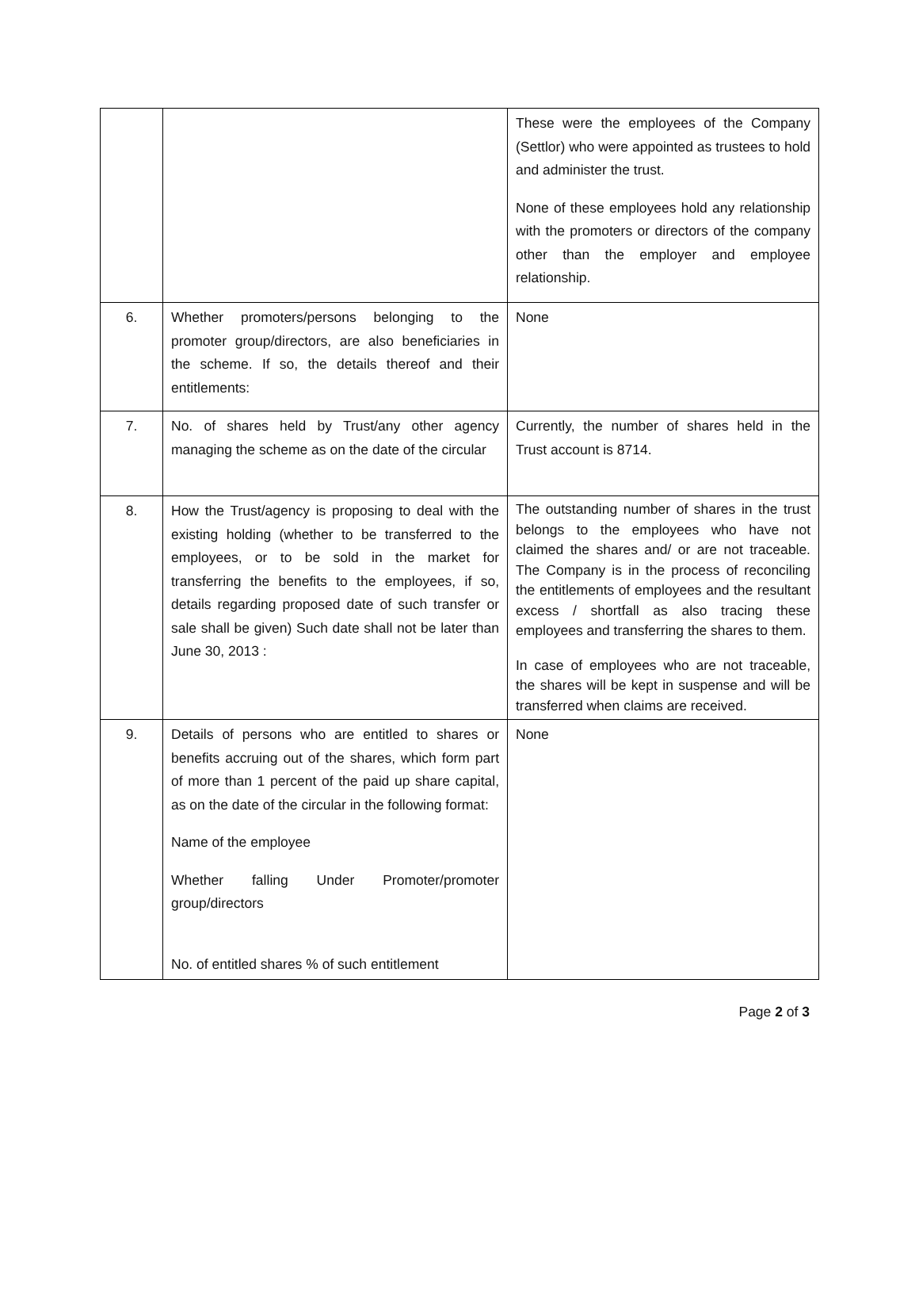| | | These were the employees of the Company (Settlor) who were appointed as trustees to hold and administer the trust. None of these employees hold any relationship with the promoters or directors of the company other than the employer and employee relationship. |
| 6. | Whether promoters/persons belonging to the promoter group/directors, are also beneficiaries in the scheme. If so, the details thereof and their entitlements: | None |
| 7. | No. of shares held by Trust/any other agency managing the scheme as on the date of the circular | Currently, the number of shares held in the Trust account is 8714. |
| 8. | How the Trust/agency is proposing to deal with the existing holding (whether to be transferred to the employees, or to be sold in the market for transferring the benefits to the employees, if so, details regarding proposed date of such transfer or sale shall be given) Such date shall not be later than June 30, 2013 : | The outstanding number of shares in the trust belongs to the employees who have not claimed the shares and/ or are not traceable. The Company is in the process of reconciling the entitlements of employees and the resultant excess / shortfall as also tracing these employees and transferring the shares to them. In case of employees who are not traceable, the shares will be kept in suspense and will be transferred when claims are received. |
| 9. | Details of persons who are entitled to shares or benefits accruing out of the shares, which form part of more than 1 percent of the paid up share capital, as on the date of the circular in the following format: Name of the employee Whether falling Under Promoter/promoter group/directors No. of entitled shares % of such entitlement | None |
Page 2 of 3